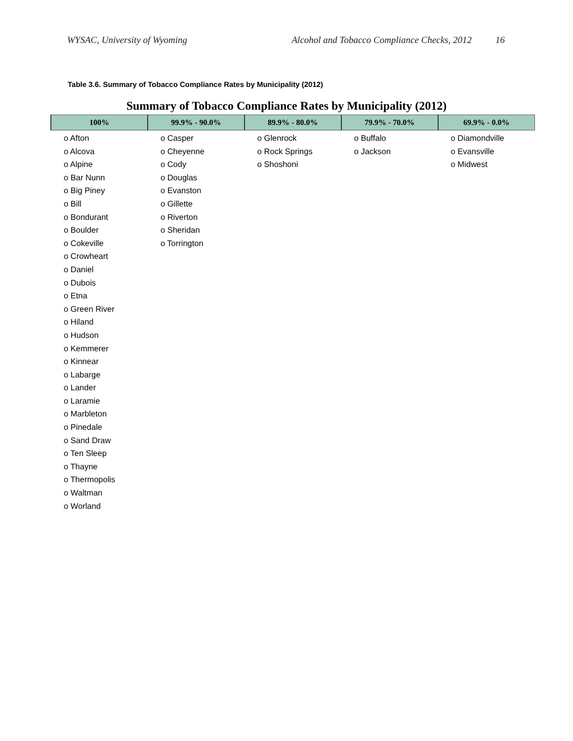WYSAC, University of Wyoming Alcohol and Tobacco Compliance Checks, 2012 16
Table 3.6. Summary of Tobacco Compliance Rates by Municipality (2012)
Summary of Tobacco Compliance Rates by Municipality (2012)
| 100% | 99.9% - 90.0% | 89.9% - 80.0% | 79.9% - 70.0% | 69.9% - 0.0% |
| --- | --- | --- | --- | --- |
| o Afton o Alcova o Alpine o Bar Nunn o Big Piney o Bill o Bondurant o Boulder o Cokeville o Crowheart o Daniel o Dubois o Etna o Green River o Hiland o Hudson o Kemmerer o Kinnear o Labarge o Lander o Laramie o Marbleton o Pinedale o Sand Draw o Ten Sleep o Thayne o Thermopolis o Waltman o Worland | o Casper o Cheyenne o Cody o Douglas o Evanston o Gillette o Riverton o Sheridan o Torrington | o Glenrock o Rock Springs o Shoshoni | o Buffalo o Jackson | o Diamondville o Evansville o Midwest |